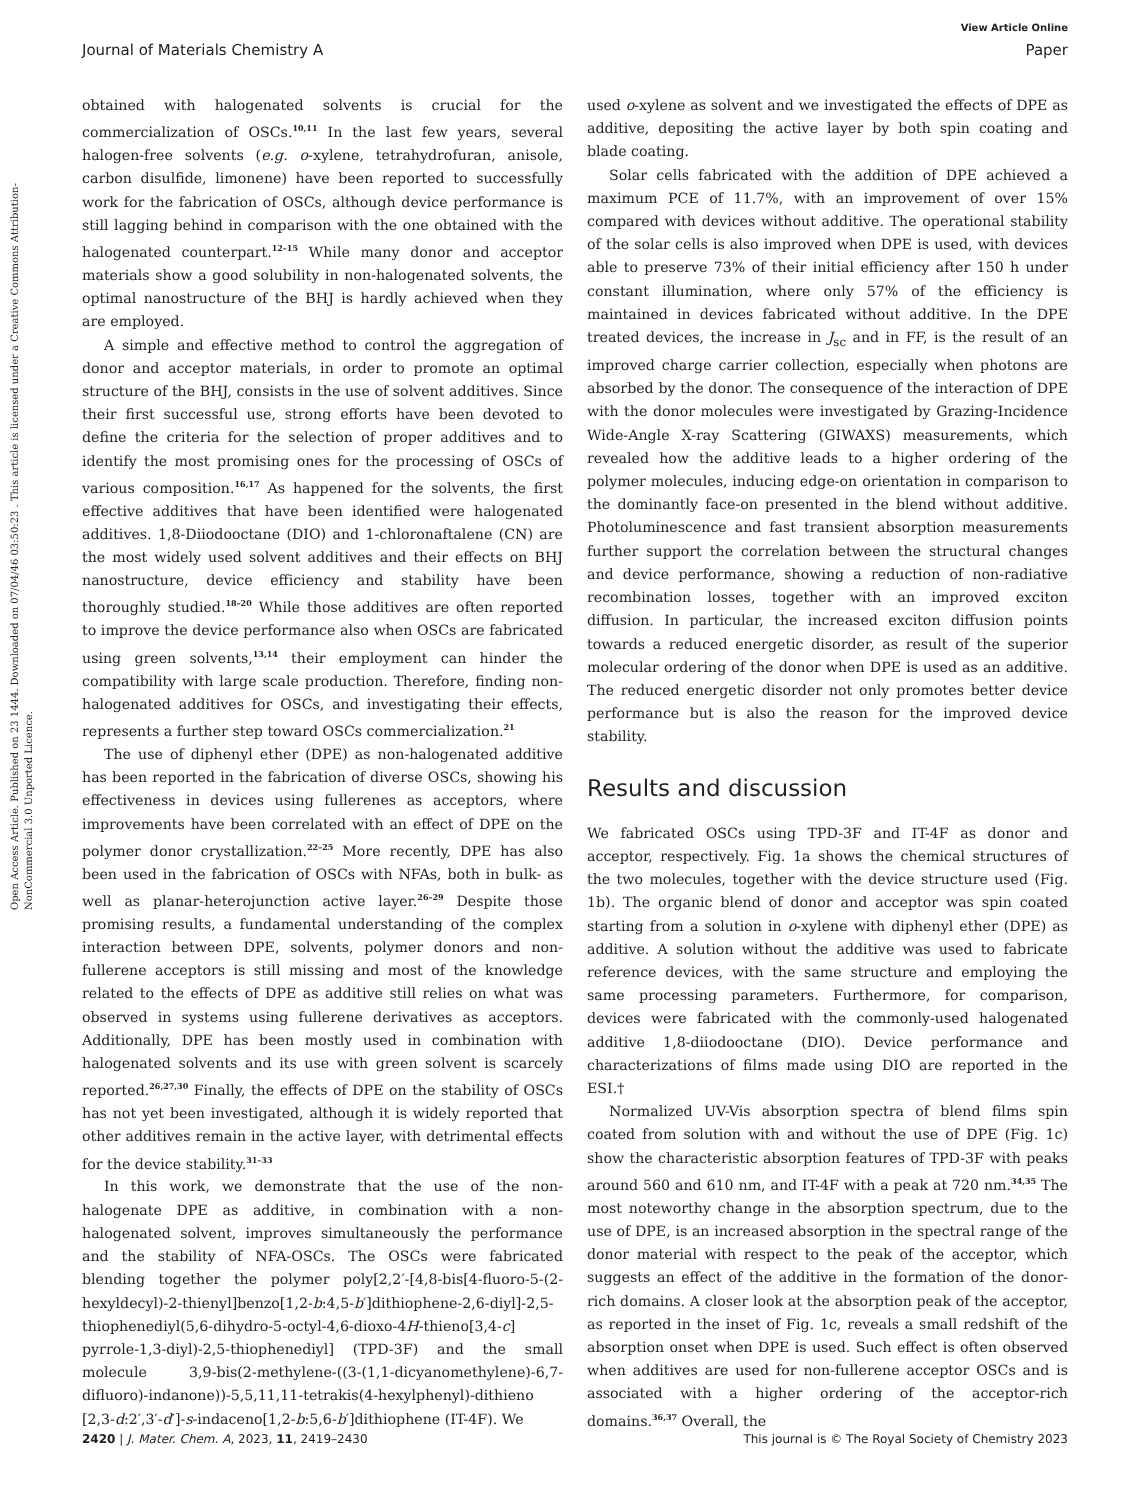View Article Online
Journal of Materials Chemistry A Paper
Open Access Article. Published on 23 1444. Downloaded on 07/04/46 03:50:23 . This article is licensed under a Creative Commons Attribution-NonCommercial 3.0 Unported Licence.
obtained with halogenated solvents is crucial for the commercialization of OSCs.<sup>10,11</sup> In the last few years, several halogen-free solvents (e.g. o-xylene, tetrahydrofuran, anisole, carbon disulfide, limonene) have been reported to successfully work for the fabrication of OSCs, although device performance is still lagging behind in comparison with the one obtained with the halogenated counterpart.<sup>12–15</sup> While many donor and acceptor materials show a good solubility in non-halogenated solvents, the optimal nanostructure of the BHJ is hardly achieved when they are employed.
A simple and effective method to control the aggregation of donor and acceptor materials, in order to promote an optimal structure of the BHJ, consists in the use of solvent additives. Since their first successful use, strong efforts have been devoted to define the criteria for the selection of proper additives and to identify the most promising ones for the processing of OSCs of various composition.<sup>16,17</sup> As happened for the solvents, the first effective additives that have been identified were halogenated additives. 1,8-Diiodooctane (DIO) and 1-chloronaftalene (CN) are the most widely used solvent additives and their effects on BHJ nanostructure, device efficiency and stability have been thoroughly studied.<sup>18–20</sup> While those additives are often reported to improve the device performance also when OSCs are fabricated using green solvents,<sup>13,14</sup> their employment can hinder the compatibility with large scale production. Therefore, finding non-halogenated additives for OSCs, and investigating their effects, represents a further step toward OSCs commercialization.<sup>21</sup>
The use of diphenyl ether (DPE) as non-halogenated additive has been reported in the fabrication of diverse OSCs, showing his effectiveness in devices using fullerenes as acceptors, where improvements have been correlated with an effect of DPE on the polymer donor crystallization.<sup>22–25</sup> More recently, DPE has also been used in the fabrication of OSCs with NFAs, both in bulk- as well as planar-heterojunction active layer.<sup>26–29</sup> Despite those promising results, a fundamental understanding of the complex interaction between DPE, solvents, polymer donors and non-fullerene acceptors is still missing and most of the knowledge related to the effects of DPE as additive still relies on what was observed in systems using fullerene derivatives as acceptors. Additionally, DPE has been mostly used in combination with halogenated solvents and its use with green solvent is scarcely reported.<sup>26,27,30</sup> Finally, the effects of DPE on the stability of OSCs has not yet been investigated, although it is widely reported that other additives remain in the active layer, with detrimental effects for the device stability.<sup>31–33</sup>
In this work, we demonstrate that the use of the non-halogenate DPE as additive, in combination with a non-halogenated solvent, improves simultaneously the performance and the stability of NFA-OSCs. The OSCs were fabricated blending together the polymer poly[2,2′-[4,8-bis[4-fluoro-5-(2-hexyldecyl)-2-thienyl]benzo[1,2-b:4,5-b′]dithiophene-2,6-diyl]-2,5-thiophenediyl(5,6-dihydro-5-octyl-4,6-dioxo-4H-thieno[3,4-c] pyrrole-1,3-diyl)-2,5-thiophenediyl] (TPD-3F) and the small molecule 3,9-bis(2-methylene-((3-(1,1-dicyanomethylene)-6,7-difluoro)-indanone))-5,5,11,11-tetrakis(4-hexylphenyl)-dithieno [2,3-d:2′,3′-d′]-s-indaceno[1,2-b:5,6-b′]dithiophene (IT-4F). We
used o-xylene as solvent and we investigated the effects of DPE as additive, depositing the active layer by both spin coating and blade coating.
Solar cells fabricated with the addition of DPE achieved a maximum PCE of 11.7%, with an improvement of over 15% compared with devices without additive. The operational stability of the solar cells is also improved when DPE is used, with devices able to preserve 73% of their initial efficiency after 150 h under constant illumination, where only 57% of the efficiency is maintained in devices fabricated without additive. In the DPE treated devices, the increase in J<sub>sc</sub> and in FF, is the result of an improved charge carrier collection, especially when photons are absorbed by the donor. The consequence of the interaction of DPE with the donor molecules were investigated by Grazing-Incidence Wide-Angle X-ray Scattering (GIWAXS) measurements, which revealed how the additive leads to a higher ordering of the polymer molecules, inducing edge-on orientation in comparison to the dominantly face-on presented in the blend without additive. Photoluminescence and fast transient absorption measurements further support the correlation between the structural changes and device performance, showing a reduction of non-radiative recombination losses, together with an improved exciton diffusion. In particular, the increased exciton diffusion points towards a reduced energetic disorder, as result of the superior molecular ordering of the donor when DPE is used as an additive. The reduced energetic disorder not only promotes better device performance but is also the reason for the improved device stability.
Results and discussion
We fabricated OSCs using TPD-3F and IT-4F as donor and acceptor, respectively. Fig. 1a shows the chemical structures of the two molecules, together with the device structure used (Fig. 1b). The organic blend of donor and acceptor was spin coated starting from a solution in o-xylene with diphenyl ether (DPE) as additive. A solution without the additive was used to fabricate reference devices, with the same structure and employing the same processing parameters. Furthermore, for comparison, devices were fabricated with the commonly-used halogenated additive 1,8-diiodooctane (DIO). Device performance and characterizations of films made using DIO are reported in the ESI.†
Normalized UV-Vis absorption spectra of blend films spin coated from solution with and without the use of DPE (Fig. 1c) show the characteristic absorption features of TPD-3F with peaks around 560 and 610 nm, and IT-4F with a peak at 720 nm.<sup>34,35</sup> The most noteworthy change in the absorption spectrum, due to the use of DPE, is an increased absorption in the spectral range of the donor material with respect to the peak of the acceptor, which suggests an effect of the additive in the formation of the donor-rich domains. A closer look at the absorption peak of the acceptor, as reported in the inset of Fig. 1c, reveals a small redshift of the absorption onset when DPE is used. Such effect is often observed when additives are used for non-fullerene acceptor OSCs and is associated with a higher ordering of the acceptor-rich domains.<sup>36,37</sup> Overall, the
2420 | J. Mater. Chem. A, 2023, 11, 2419–2430 This journal is © The Royal Society of Chemistry 2023